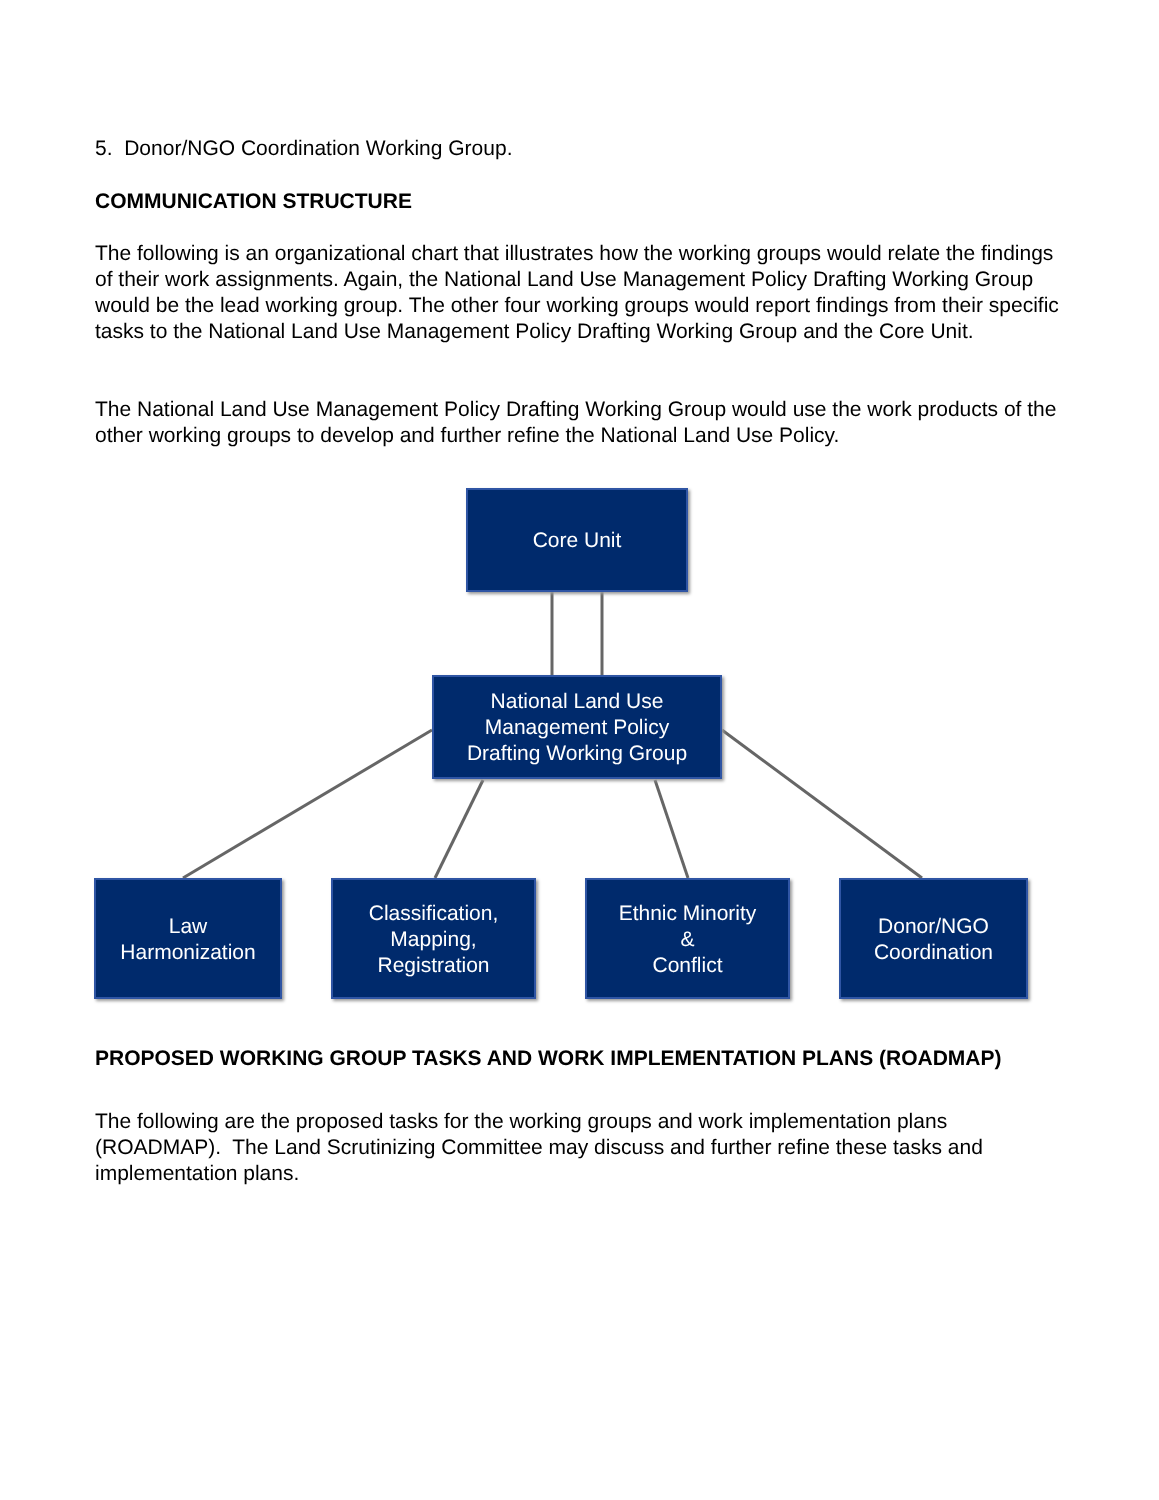5. Donor/NGO Coordination Working Group.
COMMUNICATION STRUCTURE
The following is an organizational chart that illustrates how the working groups would relate the findings of their work assignments. Again, the National Land Use Management Policy Drafting Working Group would be the lead working group. The other four working groups would report findings from their specific tasks to the National Land Use Management Policy Drafting Working Group and the Core Unit.
The National Land Use Management Policy Drafting Working Group would use the work products of the other working groups to develop and further refine the National Land Use Policy.
Core Unit
National Land Use
Management Policy
Drafting Working Group
Law
Harmonization
Classification,
Mapping,
Registration
Ethnic Minority
&
Conflict
Donor/NGO
Coordination
PROPOSED WORKING GROUP TASKS AND WORK IMPLEMENTATION PLANS (ROADMAP)
The following are the proposed tasks for the working groups and work implementation plans (ROADMAP). The Land Scrutinizing Committee may discuss and further refine these tasks and implementation plans.